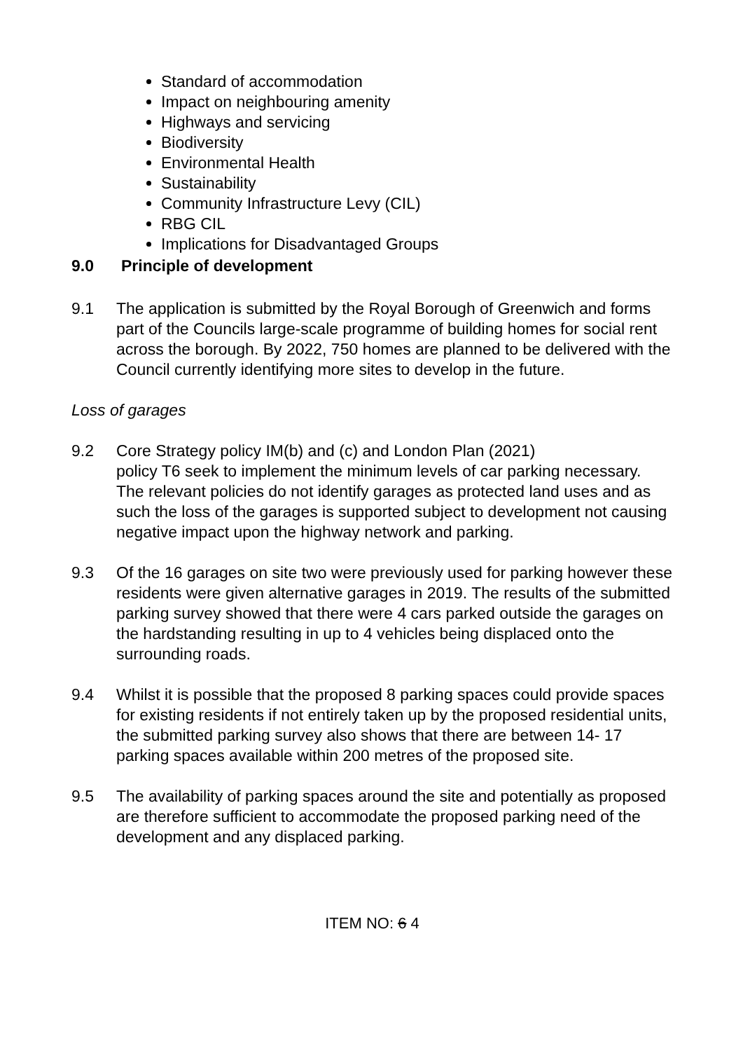Standard of accommodation
Impact on neighbouring amenity
Highways and servicing
Biodiversity
Environmental Health
Sustainability
Community Infrastructure Levy (CIL)
RBG CIL
Implications for Disadvantaged Groups
9.0 Principle of development
9.1 The application is submitted by the Royal Borough of Greenwich and forms part of the Councils large-scale programme of building homes for social rent across the borough. By 2022, 750 homes are planned to be delivered with the Council currently identifying more sites to develop in the future.
Loss of garages
9.2 Core Strategy policy IM(b) and (c) and London Plan (2021)
policy T6 seek to implement the minimum levels of car parking necessary. The relevant policies do not identify garages as protected land uses and as such the loss of the garages is supported subject to development not causing negative impact upon the highway network and parking.
9.3 Of the 16 garages on site two were previously used for parking however these residents were given alternative garages in 2019. The results of the submitted parking survey showed that there were 4 cars parked outside the garages on the hardstanding resulting in up to 4 vehicles being displaced onto the surrounding roads.
9.4 Whilst it is possible that the proposed 8 parking spaces could provide spaces for existing residents if not entirely taken up by the proposed residential units, the submitted parking survey also shows that there are between 14- 17 parking spaces available within 200 metres of the proposed site.
9.5 The availability of parking spaces around the site and potentially as proposed are therefore sufficient to accommodate the proposed parking need of the development and any displaced parking.
ITEM NO: 6 4